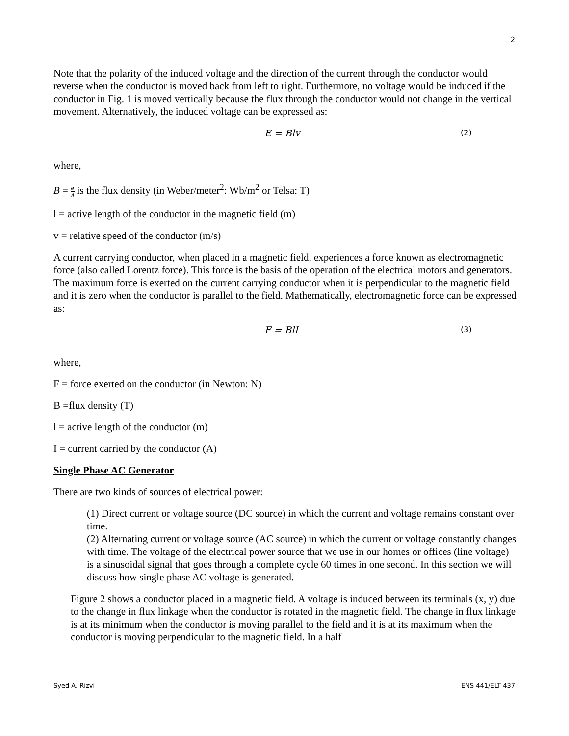2
Note that the polarity of the induced voltage and the direction of the current through the conductor would reverse when the conductor is moved back from left to right. Furthermore, no voltage would be induced if the conductor in Fig. 1 is moved vertically because the flux through the conductor would not change in the vertical movement. Alternatively, the induced voltage can be expressed as:
E = Blv (2)
where,
B = ø A is the flux density (in Weber/meter<sup>2</sup>: Wb/m<sup>2</sup> or Telsa: T)
l = active length of the conductor in the magnetic field (m)
v = relative speed of the conductor (m/s)
A current carrying conductor, when placed in a magnetic field, experiences a force known as electromagnetic force (also called Lorentz force). This force is the basis of the operation of the electrical motors and generators. The maximum force is exerted on the current carrying conductor when it is perpendicular to the magnetic field and it is zero when the conductor is parallel to the field. Mathematically, electromagnetic force can be expressed as:
F = BlI (3)
where,
F = force exerted on the conductor (in Newton: N)
B =flux density (T)
l = active length of the conductor (m)
I = current carried by the conductor (A)
Single Phase AC Generator
There are two kinds of sources of electrical power:
(1) Direct current or voltage source (DC source) in which the current and voltage remains constant over time.
(2) Alternating current or voltage source (AC source) in which the current or voltage constantly changes with time. The voltage of the electrical power source that we use in our homes or offices (line voltage) is a sinusoidal signal that goes through a complete cycle 60 times in one second. In this section we will discuss how single phase AC voltage is generated.
Figure 2 shows a conductor placed in a magnetic field. A voltage is induced between its terminals (x, y) due to the change in flux linkage when the conductor is rotated in the magnetic field. The change in flux linkage is at its minimum when the conductor is moving parallel to the field and it is at its maximum when the conductor is moving perpendicular to the magnetic field. In a half
Syed A. Rizvi ENS 441/ELT 437